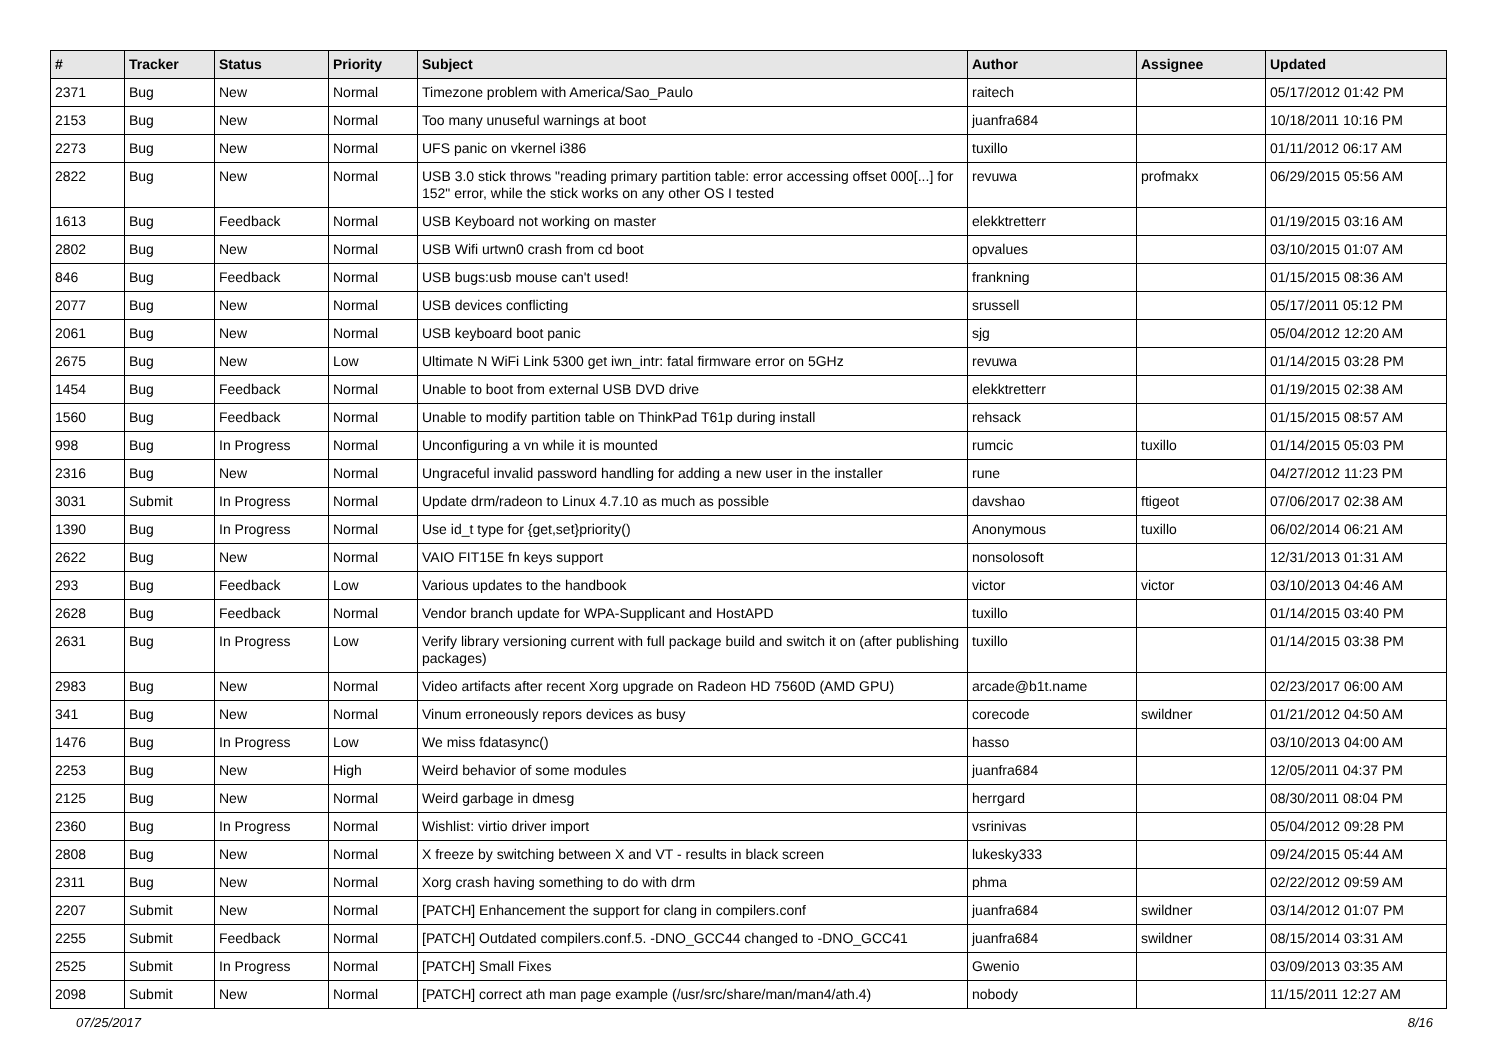| # | Tracker | Status | Priority | Subject | Author | Assignee | Updated |
| --- | --- | --- | --- | --- | --- | --- | --- |
| 2371 | Bug | New | Normal | Timezone problem with America/Sao_Paulo | raitech | | 05/17/2012 01:42 PM |
| 2153 | Bug | New | Normal | Too many unuseful warnings at boot | juanfra684 | | 10/18/2011 10:16 PM |
| 2273 | Bug | New | Normal | UFS panic on vkernel i386 | tuxillo | | 01/11/2012 06:17 AM |
| 2822 | Bug | New | Normal | USB 3.0 stick throws "reading primary partition table: error accessing offset 000[...] for 152" error, while the stick works on any other OS I tested | revuwa | profmakx | 06/29/2015 05:56 AM |
| 1613 | Bug | Feedback | Normal | USB Keyboard not working on master | elekktretterr | | 01/19/2015 03:16 AM |
| 2802 | Bug | New | Normal | USB Wifi urtwn0 crash from cd boot | opvalues | | 03/10/2015 01:07 AM |
| 846 | Bug | Feedback | Normal | USB bugs:usb mouse can't used! | frankning | | 01/15/2015 08:36 AM |
| 2077 | Bug | New | Normal | USB devices conflicting | srussell | | 05/17/2011 05:12 PM |
| 2061 | Bug | New | Normal | USB keyboard boot panic | sjg | | 05/04/2012 12:20 AM |
| 2675 | Bug | New | Low | Ultimate N WiFi Link 5300 get iwn_intr: fatal firmware error on 5GHz | revuwa | | 01/14/2015 03:28 PM |
| 1454 | Bug | Feedback | Normal | Unable to boot from external USB DVD drive | elekktretterr | | 01/19/2015 02:38 AM |
| 1560 | Bug | Feedback | Normal | Unable to modify partition table on ThinkPad T61p during install | rehsack | | 01/15/2015 08:57 AM |
| 998 | Bug | In Progress | Normal | Unconfiguring a vn while it is mounted | rumcic | tuxillo | 01/14/2015 05:03 PM |
| 2316 | Bug | New | Normal | Ungraceful invalid password handling for adding a new user in the installer | rune | | 04/27/2012 11:23 PM |
| 3031 | Submit | In Progress | Normal | Update drm/radeon to Linux 4.7.10 as much as possible | davshao | ftigeot | 07/06/2017 02:38 AM |
| 1390 | Bug | In Progress | Normal | Use id_t type for {get,set}priority() | Anonymous | tuxillo | 06/02/2014 06:21 AM |
| 2622 | Bug | New | Normal | VAIO FIT15E fn keys support | nonsolosoft | | 12/31/2013 01:31 AM |
| 293 | Bug | Feedback | Low | Various updates to the handbook | victor | victor | 03/10/2013 04:46 AM |
| 2628 | Bug | Feedback | Normal | Vendor branch update for WPA-Supplicant and HostAPD | tuxillo | | 01/14/2015 03:40 PM |
| 2631 | Bug | In Progress | Low | Verify library versioning current with full package build and switch it on (after publishing packages) | tuxillo | | 01/14/2015 03:38 PM |
| 2983 | Bug | New | Normal | Video artifacts after recent Xorg upgrade on Radeon HD 7560D (AMD GPU) | arcade@b1t.name | | 02/23/2017 06:00 AM |
| 341 | Bug | New | Normal | Vinum erroneously repors devices as busy | corecode | swildner | 01/21/2012 04:50 AM |
| 1476 | Bug | In Progress | Low | We miss fdatasync() | hasso | | 03/10/2013 04:00 AM |
| 2253 | Bug | New | High | Weird behavior of some modules | juanfra684 | | 12/05/2011 04:37 PM |
| 2125 | Bug | New | Normal | Weird garbage in dmesg | herrgard | | 08/30/2011 08:04 PM |
| 2360 | Bug | In Progress | Normal | Wishlist: virtio driver import | vsrinivas | | 05/04/2012 09:28 PM |
| 2808 | Bug | New | Normal | X freeze by switching between X and VT - results in black screen | lukesky333 | | 09/24/2015 05:44 AM |
| 2311 | Bug | New | Normal | Xorg crash having something to do with drm | phma | | 02/22/2012 09:59 AM |
| 2207 | Submit | New | Normal | [PATCH] Enhancement the support for clang in compilers.conf | juanfra684 | swildner | 03/14/2012 01:07 PM |
| 2255 | Submit | Feedback | Normal | [PATCH] Outdated compilers.conf.5. -DNO_GCC44 changed to -DNO_GCC41 | juanfra684 | swildner | 08/15/2014 03:31 AM |
| 2525 | Submit | In Progress | Normal | [PATCH] Small Fixes | Gwenio | | 03/09/2013 03:35 AM |
| 2098 | Submit | New | Normal | [PATCH] correct ath man page example (/usr/src/share/man/man4/ath.4) | nobody | | 11/15/2011 12:27 AM |
07/25/2017 8/16